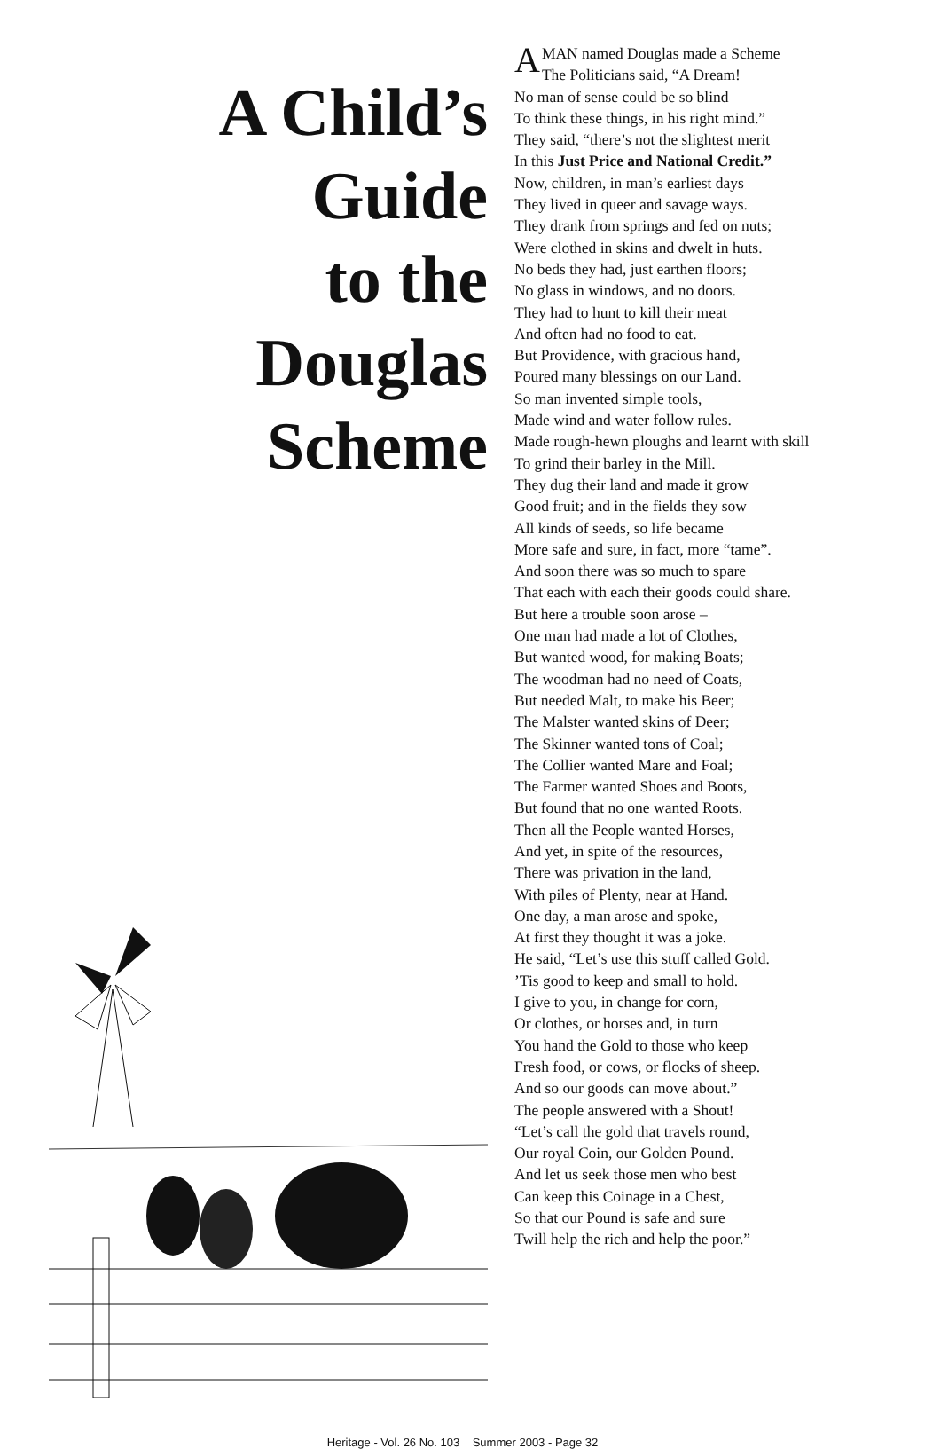A Child’s Guide
to the
Douglas Scheme
AMAN named Douglas made a Scheme
The Politicians said, “A Dream!
No man of sense could be so blind
To think these things, in his right mind.”
They said, “there’s not the slightest merit
In this Just Price and National Credit.”
Now, children, in man’s earliest days
They lived in queer and savage ways.
They drank from springs and fed on nuts;
Were clothed in skins and dwelt in huts.
No beds they had, just earthen floors;
No glass in windows, and no doors.
They had to hunt to kill their meat
And often had no food to eat.
But Providence, with gracious hand,
Poured many blessings on our Land.
So man invented simple tools,
Made wind and water follow rules.
Made rough-hewn ploughs and learnt with skill
To grind their barley in the Mill.
They dug their land and made it grow
Good fruit; and in the fields they sow
All kinds of seeds, so life became
More safe and sure, in fact, more “tame”.
And soon there was so much to spare
That each with each their goods could share.
But here a trouble soon arose –
One man had made a lot of Clothes,
But wanted wood, for making Boats;
The woodman had no need of Coats,
But needed Malt, to make his Beer;
The Malster wanted skins of Deer;
The Skinner wanted tons of Coal;
The Collier wanted Mare and Foal;
The Farmer wanted Shoes and Boots,
But found that no one wanted Roots.
Then all the People wanted Horses,
And yet, in spite of the resources,
There was privation in the land,
With piles of Plenty, near at Hand.
One day, a man arose and spoke,
At first they thought it was a joke.
He said, “Let’s use this stuff called Gold.
’Tis good to keep and small to hold.
I give to you, in change for corn,
Or clothes, or horses and, in turn
You hand the Gold to those who keep
Fresh food, or cows, or flocks of sheep.
And so our goods can move about.”
The people answered with a Shout!
“Let’s call the gold that travels round,
Our royal Coin, our Golden Pound.
And let us seek those men who best
Can keep this Coinage in a Chest,
So that our Pound is safe and sure
Twill help the rich and help the poor.”
Heritage - Vol. 26 No. 103 Summer 2003 - Page 32